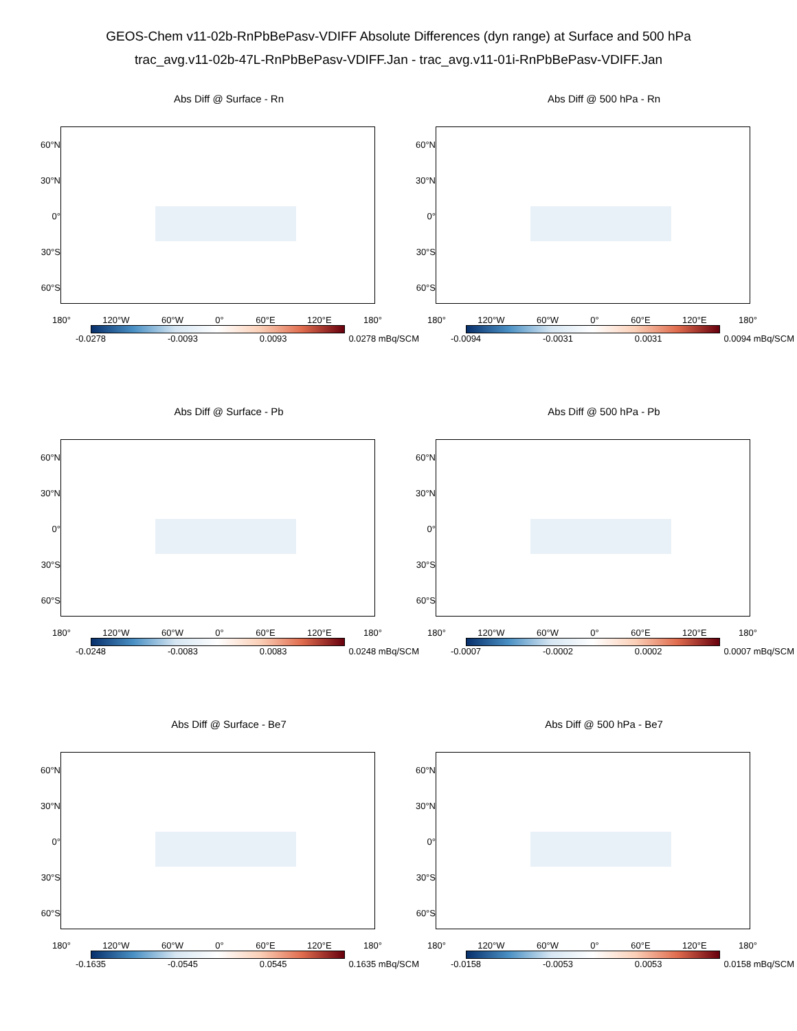GEOS-Chem v11-02b-RnPbBePasv-VDIFF Absolute Differences (dyn range) at Surface and 500 hPa
trac_avg.v11-02b-47L-RnPbBePasv-VDIFF.Jan - trac_avg.v11-01i-RnPbBePasv-VDIFF.Jan
Abs Diff @ Surface - Rn
60°N
30°N
0°
30°S
60°S
180° 120°W 60°W 0° 60°E 120°E 180°
-0.0278 -0.0093 0.0093 0.0278 mBq/SCM
Abs Diff @ 500 hPa - Rn
60°N
30°N
0°
30°S
60°S
180° 120°W 60°W 0° 60°E 120°E 180°
-0.0094 -0.0031 0.0031 0.0094 mBq/SCM
Abs Diff @ Surface - Pb
60°N
30°N
0°
30°S
60°S
180° 120°W 60°W 0° 60°E 120°E 180°
-0.0248 -0.0083 0.0083 0.0248 mBq/SCM
Abs Diff @ 500 hPa - Pb
60°N
30°N
0°
30°S
60°S
180° 120°W 60°W 0° 60°E 120°E 180°
-0.0007 -0.0002 0.0002 0.0007 mBq/SCM
Abs Diff @ Surface - Be7
60°N
30°N
0°
30°S
60°S
180° 120°W 60°W 0° 60°E 120°E 180°
-0.1635 -0.0545 0.0545 0.1635 mBq/SCM
Abs Diff @ 500 hPa - Be7
60°N
30°N
0°
30°S
60°S
180° 120°W 60°W 0° 60°E 120°E 180°
-0.0158 -0.0053 0.0053 0.0158 mBq/SCM